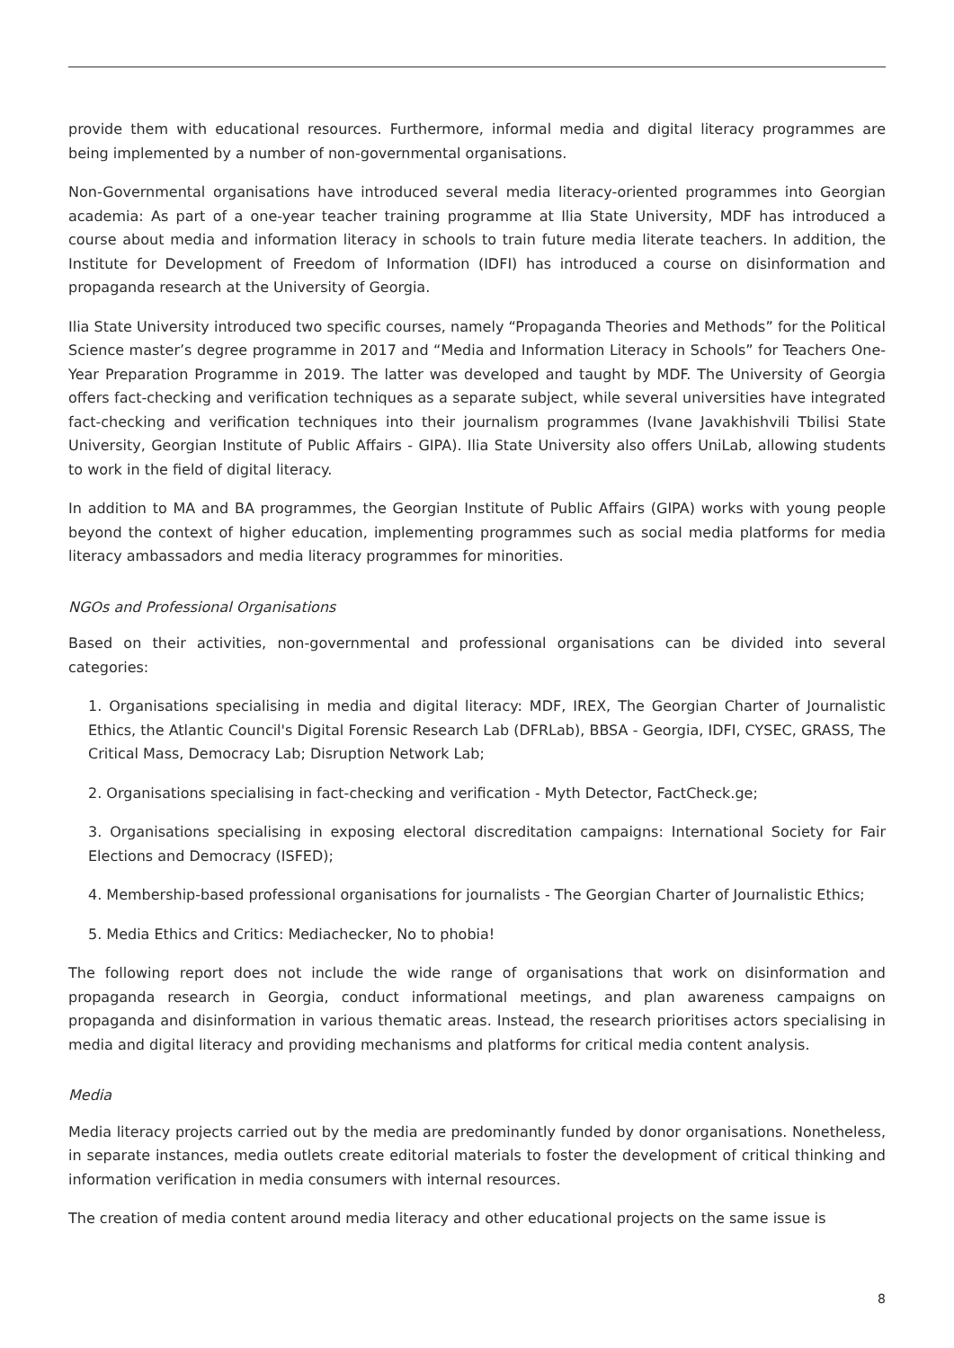provide them with educational resources. Furthermore, informal media and digital literacy programmes are being implemented by a number of non-governmental organisations.
Non-Governmental organisations have introduced several media literacy-oriented programmes into Georgian academia: As part of a one-year teacher training programme at Ilia State University, MDF has introduced a course about media and information literacy in schools to train future media literate teachers. In addition, the Institute for Development of Freedom of Information (IDFI) has introduced a course on disinformation and propaganda research at the University of Georgia.
Ilia State University introduced two specific courses, namely “Propaganda Theories and Methods” for the Political Science master’s degree programme in 2017 and “Media and Information Literacy in Schools” for Teachers One-Year Preparation Programme in 2019. The latter was developed and taught by MDF. The University of Georgia offers fact-checking and verification techniques as a separate subject, while several universities have integrated fact-checking and verification techniques into their journalism programmes (Ivane Javakhishvili Tbilisi State University, Georgian Institute of Public Affairs - GIPA). Ilia State University also offers UniLab, allowing students to work in the field of digital literacy.
In addition to MA and BA programmes, the Georgian Institute of Public Affairs (GIPA) works with young people beyond the context of higher education, implementing programmes such as social media platforms for media literacy ambassadors and media literacy programmes for minorities.
NGOs and Professional Organisations
Based on their activities, non-governmental and professional organisations can be divided into several categories:
1. Organisations specialising in media and digital literacy: MDF, IREX, The Georgian Charter of Journalistic Ethics, the Atlantic Council's Digital Forensic Research Lab (DFRLab), BBSA - Georgia, IDFI, CYSEC, GRASS, The Critical Mass, Democracy Lab; Disruption Network Lab;
2. Organisations specialising in fact-checking and verification - Myth Detector, FactCheck.ge;
3. Organisations specialising in exposing electoral discreditation campaigns: International Society for Fair Elections and Democracy (ISFED);
4. Membership-based professional organisations for journalists - The Georgian Charter of Journalistic Ethics;
5. Media Ethics and Critics: Mediachecker, No to phobia!
The following report does not include the wide range of organisations that work on disinformation and propaganda research in Georgia, conduct informational meetings, and plan awareness campaigns on propaganda and disinformation in various thematic areas. Instead, the research prioritises actors specialising in media and digital literacy and providing mechanisms and platforms for critical media content analysis.
Media
Media literacy projects carried out by the media are predominantly funded by donor organisations. Nonetheless, in separate instances, media outlets create editorial materials to foster the development of critical thinking and information verification in media consumers with internal resources.
The creation of media content around media literacy and other educational projects on the same issue is
8